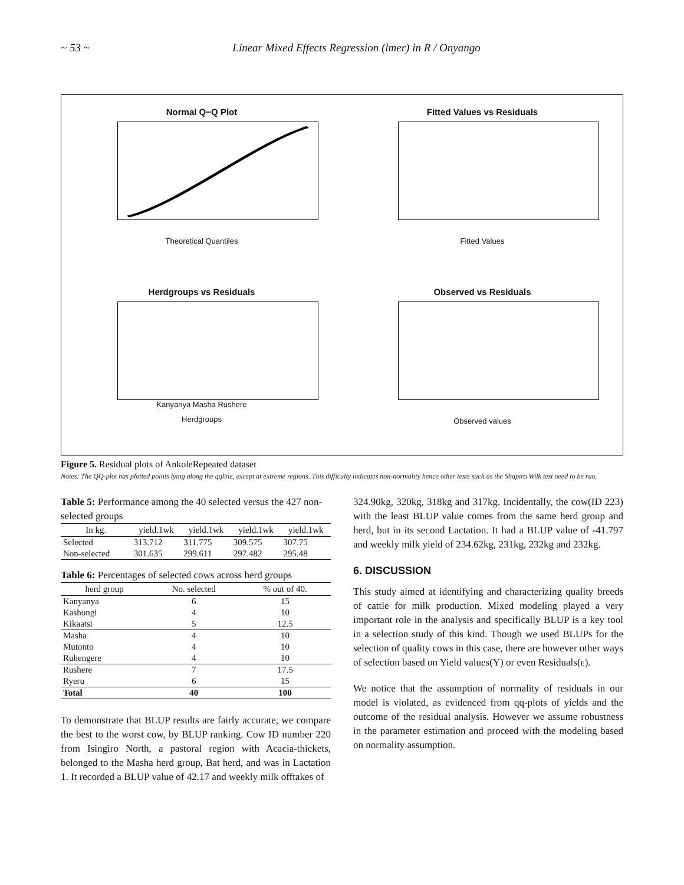~ 53 ~ Linear Mixed Effects Regression (lmer) in R / Onyango
Normal Q−Q Plot
Theoretical Quantiles
Fitted Values vs Residuals
Fitted Values
Herdgroups vs Residuals
Kanyanya Masha Rushere
Herdgroups
Observed vs Residuals
Observed values
Figure 5. Residual plots of AnkoleRepeated dataset
Notes: The QQ-plot has plotted points lying along the qqline, except at extreme regions. This difficulty indicates non-normality hence other tests such as the Shapiro Wilk test need to be run.
Table 5: Performance among the 40 selected versus the 427 non-selected groups
| In kg. | yield.1wk | yield.1wk | yield.1wk | yield.1wk |
| --- | --- | --- | --- | --- |
| Selected | 313.712 | 311.775 | 309.575 | 307.75 |
| Non-selected | 301.635 | 299.611 | 297.482 | 295.48 |
Table 6: Percentages of selected cows across herd groups
| herd group | No. selected | % out of 40. |
| --- | --- | --- |
| Kanyanya | 6 | 15 |
| Kashongi | 4 | 10 |
| Kikaatsi | 5 | 12.5 |
| Masha | 4 | 10 |
| Mutonto | 4 | 10 |
| Ruhengere | 4 | 10 |
| Rushere | 7 | 17.5 |
| Ryeru | 6 | 15 |
| Total | 40 | 100 |
To demonstrate that BLUP results are fairly accurate, we compare the best to the worst cow, by BLUP ranking. Cow ID number 220 from Isingiro North, a pastoral region with Acacia-thickets, belonged to the Masha herd group, Bat herd, and was in Lactation 1. It recorded a BLUP value of 42.17 and weekly milk offtakes of
324.90kg, 320kg, 318kg and 317kg. Incidentally, the cow(ID 223) with the least BLUP value comes from the same herd group and herd, but in its second Lactation. It had a BLUP value of -41.797 and weekly milk yield of 234.62kg, 231kg, 232kg and 232kg.
6. DISCUSSION
This study aimed at identifying and characterizing quality breeds of cattle for milk production. Mixed modeling played a very important role in the analysis and specifically BLUP is a key tool in a selection study of this kind. Though we used BLUPs for the selection of quality cows in this case, there are however other ways of selection based on Yield values(Y) or even Residuals(ε).
We notice that the assumption of normality of residuals in our model is violated, as evidenced from qq-plots of yields and the outcome of the residual analysis. However we assume robustness in the parameter estimation and proceed with the modeling based on normality assumption.